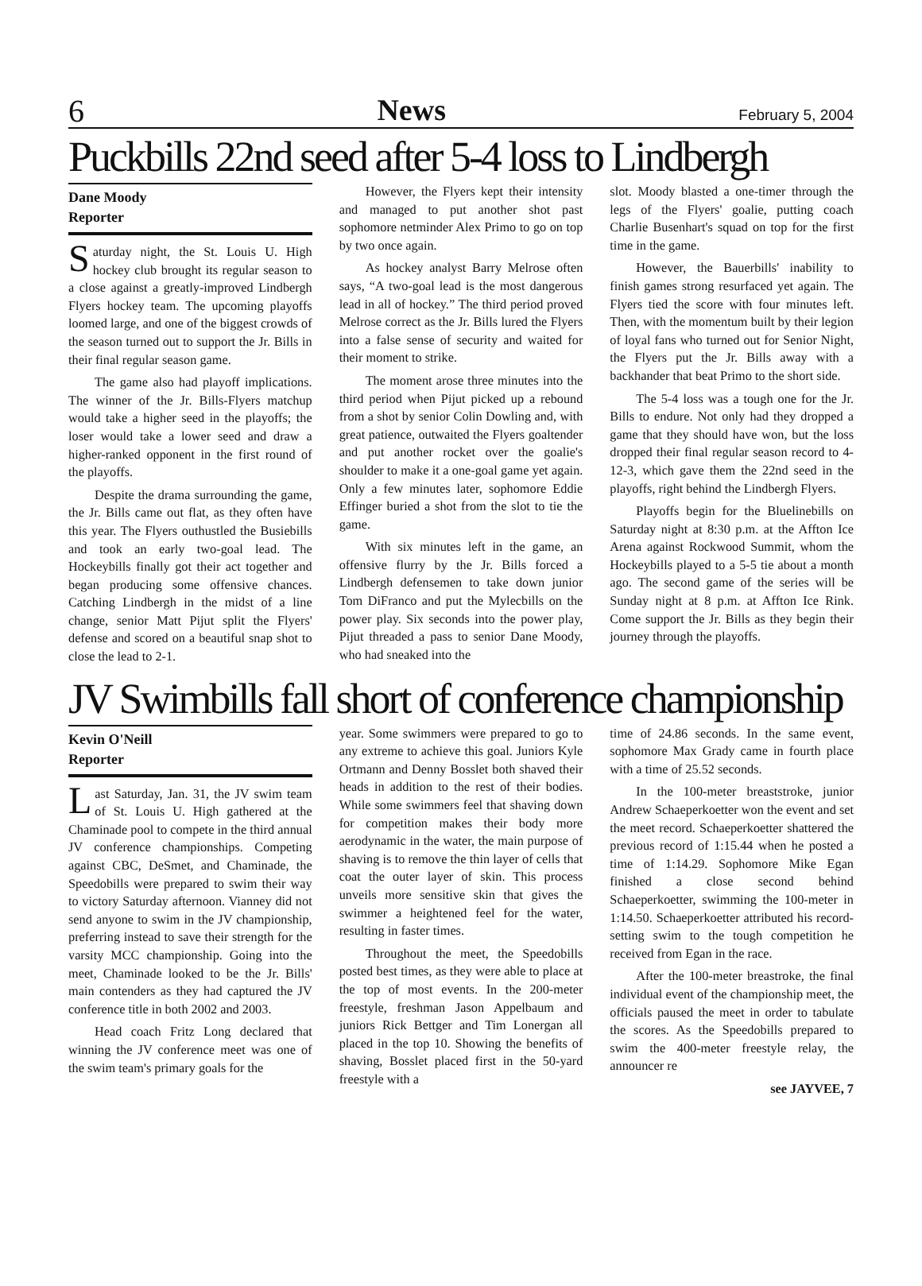6 News February 5, 2004
Puckbills 22nd seed after 5-4 loss to Lindbergh
Dane Moody
Reporter
Saturday night, the St. Louis U. High hockey club brought its regular season to a close against a greatly-improved Lindbergh Flyers hockey team. The upcoming playoffs loomed large, and one of the biggest crowds of the season turned out to support the Jr. Bills in their final regular season game.
The game also had playoff implications. The winner of the Jr. Bills-Flyers matchup would take a higher seed in the playoffs; the loser would take a lower seed and draw a higher-ranked opponent in the first round of the playoffs.
Despite the drama surrounding the game, the Jr. Bills came out flat, as they often have this year. The Flyers outhustled the Busiebills and took an early two-goal lead. The Hockeybills finally got their act together and began producing some offensive chances. Catching Lindbergh in the midst of a line change, senior Matt Pijut split the Flyers' defense and scored on a beautiful snap shot to close the lead to 2-1.
However, the Flyers kept their intensity and managed to put another shot past sophomore netminder Alex Primo to go on top by two once again.
As hockey analyst Barry Melrose often says, “A two-goal lead is the most dangerous lead in all of hockey.” The third period proved Melrose correct as the Jr. Bills lured the Flyers into a false sense of security and waited for their moment to strike.
The moment arose three minutes into the third period when Pijut picked up a rebound from a shot by senior Colin Dowling and, with great patience, outwaited the Flyers goaltender and put another rocket over the goalie's shoulder to make it a one-goal game yet again. Only a few minutes later, sophomore Eddie Effinger buried a shot from the slot to tie the game.
With six minutes left in the game, an offensive flurry by the Jr. Bills forced a Lindbergh defensemen to take down junior Tom DiFranco and put the Mylecbills on the power play. Six seconds into the power play, Pijut threaded a pass to senior Dane Moody, who had sneaked into the
slot. Moody blasted a one-timer through the legs of the Flyers' goalie, putting coach Charlie Busenhart's squad on top for the first time in the game.
However, the Bauerbills' inability to finish games strong resurfaced yet again. The Flyers tied the score with four minutes left. Then, with the momentum built by their legion of loyal fans who turned out for Senior Night, the Flyers put the Jr. Bills away with a backhander that beat Primo to the short side.
The 5-4 loss was a tough one for the Jr. Bills to endure. Not only had they dropped a game that they should have won, but the loss dropped their final regular season record to 4-12-3, which gave them the 22nd seed in the playoffs, right behind the Lindbergh Flyers.
Playoffs begin for the Bluelinebills on Saturday night at 8:30 p.m. at the Affton Ice Arena against Rockwood Summit, whom the Hockeybills played to a 5-5 tie about a month ago. The second game of the series will be Sunday night at 8 p.m. at Affton Ice Rink. Come support the Jr. Bills as they begin their journey through the playoffs.
JV Swimbills fall short of conference championship
Kevin O'Neill
Reporter
Last Saturday, Jan. 31, the JV swim team of St. Louis U. High gathered at the Chaminade pool to compete in the third annual JV conference championships. Competing against CBC, DeSmet, and Chaminade, the Speedobills were prepared to swim their way to victory Saturday afternoon. Vianney did not send anyone to swim in the JV championship, preferring instead to save their strength for the varsity MCC championship. Going into the meet, Chaminade looked to be the Jr. Bills' main contenders as they had captured the JV conference title in both 2002 and 2003.
Head coach Fritz Long declared that winning the JV conference meet was one of the swim team's primary goals for the
year. Some swimmers were prepared to go to any extreme to achieve this goal. Juniors Kyle Ortmann and Denny Bosslet both shaved their heads in addition to the rest of their bodies. While some swimmers feel that shaving down for competition makes their body more aerodynamic in the water, the main purpose of shaving is to remove the thin layer of cells that coat the outer layer of skin. This process unveils more sensitive skin that gives the swimmer a heightened feel for the water, resulting in faster times.
Throughout the meet, the Speedobills posted best times, as they were able to place at the top of most events. In the 200-meter freestyle, freshman Jason Appelbaum and juniors Rick Bettger and Tim Lonergan all placed in the top 10. Showing the benefits of shaving, Bosslet placed first in the 50-yard freestyle with a
time of 24.86 seconds. In the same event, sophomore Max Grady came in fourth place with a time of 25.52 seconds.
In the 100-meter breaststroke, junior Andrew Schaeperkoetter won the event and set the meet record. Schaeperkoetter shattered the previous record of 1:15.44 when he posted a time of 1:14.29. Sophomore Mike Egan finished a close second behind Schaeperkoetter, swimming the 100-meter in 1:14.50. Schaeperkoetter attributed his record-setting swim to the tough competition he received from Egan in the race.
After the 100-meter breastroke, the final individual event of the championship meet, the officials paused the meet in order to tabulate the scores. As the Speedobills prepared to swim the 400-meter freestyle relay, the announcer re
see JAYVEE, 7